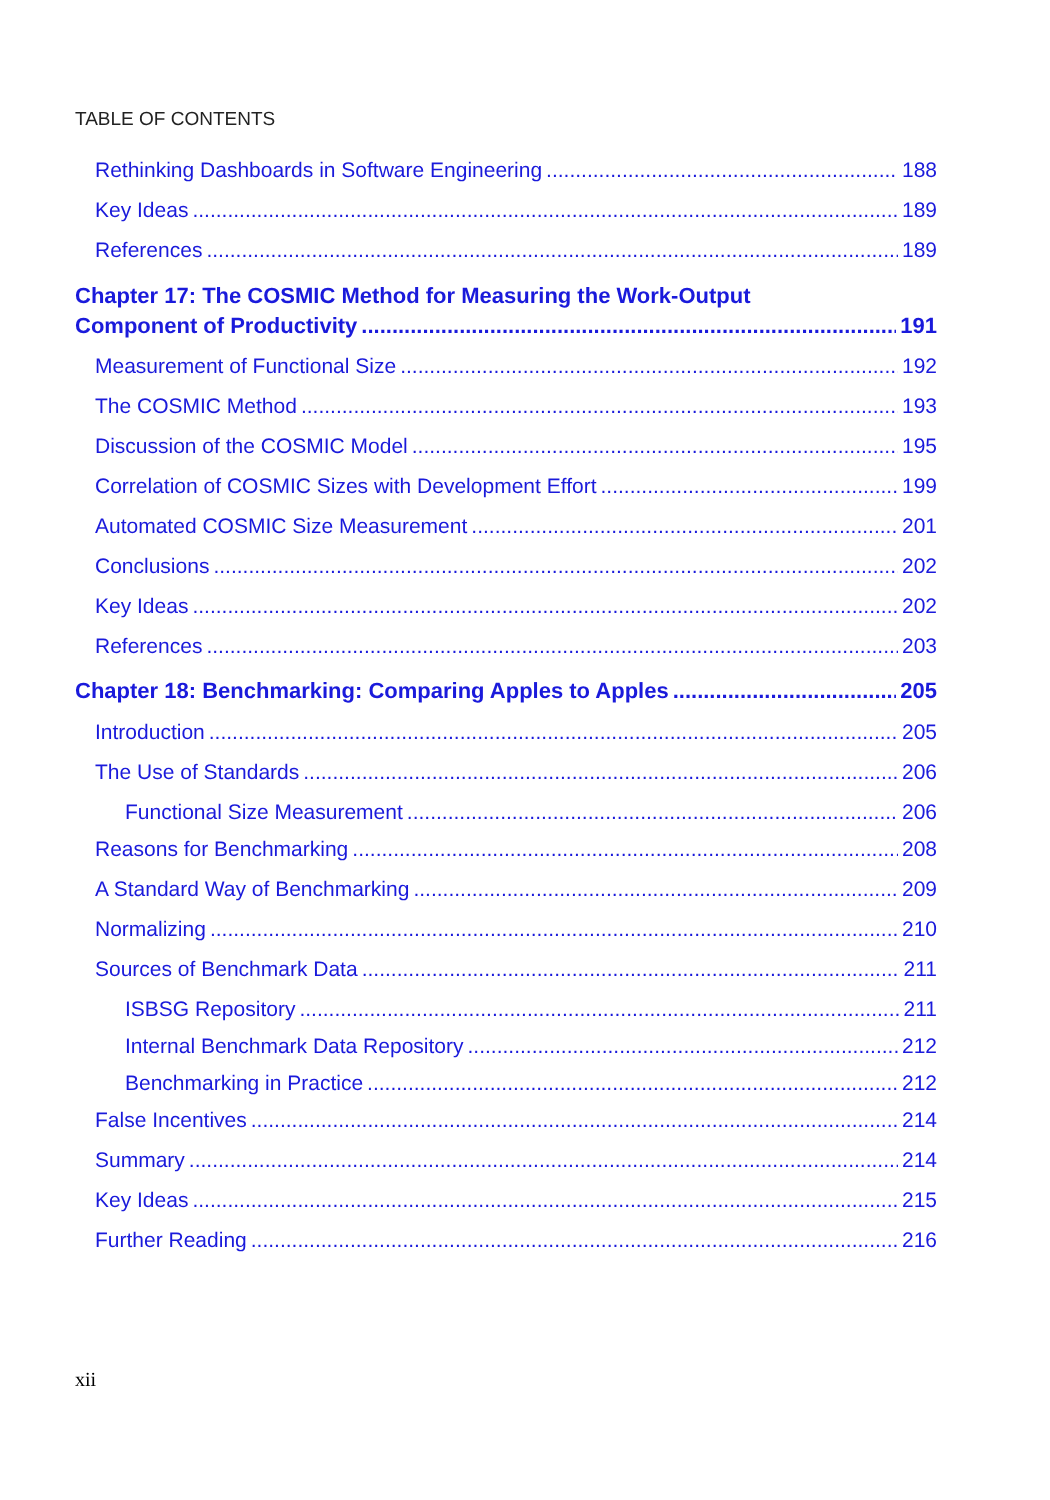TABLE OF CONTENTS
Rethinking Dashboards in Software Engineering 188
Key Ideas 189
References 189
Chapter 17: The COSMIC Method for Measuring the Work-Output
Component of Productivity 191
Measurement of Functional Size 192
The COSMIC Method 193
Discussion of the COSMIC Model 195
Correlation of COSMIC Sizes with Development Effort 199
Automated COSMIC Size Measurement 201
Conclusions 202
Key Ideas 202
References 203
Chapter 18: Benchmarking: Comparing Apples to Apples 205
Introduction 205
The Use of Standards 206
Functional Size Measurement 206
Reasons for Benchmarking 208
A Standard Way of Benchmarking 209
Normalizing 210
Sources of Benchmark Data 211
ISBSG Repository 211
Internal Benchmark Data Repository 212
Benchmarking in Practice 212
False Incentives 214
Summary 214
Key Ideas 215
Further Reading 216
xii